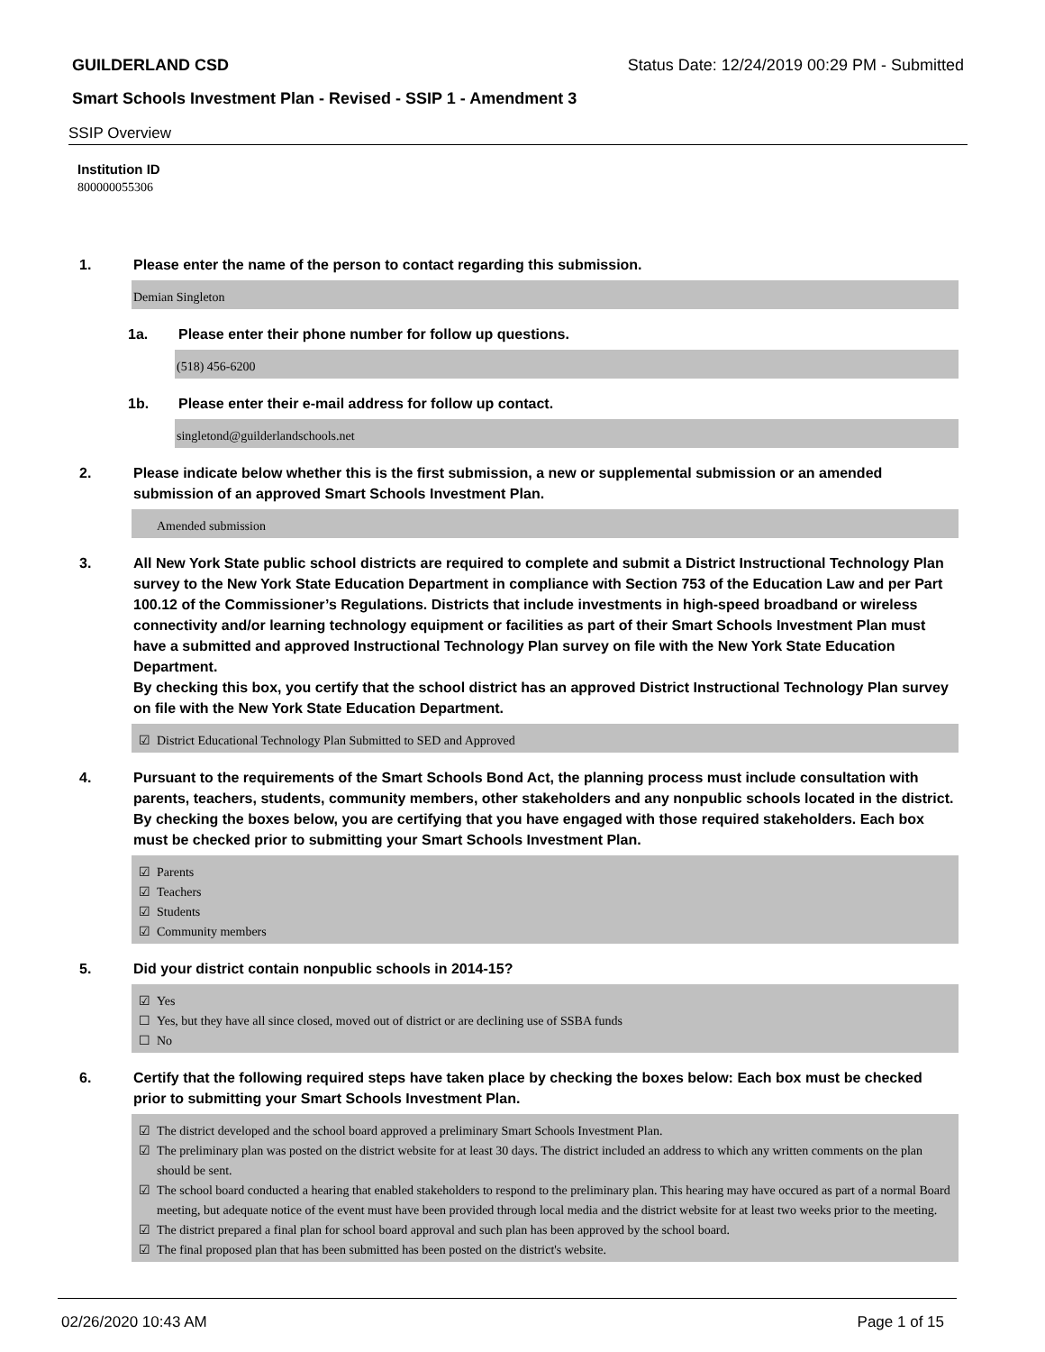GUILDERLAND CSD Status Date: 12/24/2019 00:29 PM - Submitted
Smart Schools Investment Plan - Revised - SSIP 1 - Amendment 3
SSIP Overview
Institution ID
800000055306
1. Please enter the name of the person to contact regarding this submission.
Demian Singleton
1a. Please enter their phone number for follow up questions.
(518) 456-6200
1b. Please enter their e-mail address for follow up contact.
singletond@guilderlandschools.net
2. Please indicate below whether this is the first submission, a new or supplemental submission or an amended submission of an approved Smart Schools Investment Plan.
Amended submission
3. All New York State public school districts are required to complete and submit a District Instructional Technology Plan survey to the New York State Education Department in compliance with Section 753 of the Education Law and per Part 100.12 of the Commissioner’s Regulations. Districts that include investments in high-speed broadband or wireless connectivity and/or learning technology equipment or facilities as part of their Smart Schools Investment Plan must have a submitted and approved Instructional Technology Plan survey on file with the New York State Education Department.
By checking this box, you certify that the school district has an approved District Instructional Technology Plan survey on file with the New York State Education Department.
☑ District Educational Technology Plan Submitted to SED and Approved
4. Pursuant to the requirements of the Smart Schools Bond Act, the planning process must include consultation with parents, teachers, students, community members, other stakeholders and any nonpublic schools located in the district.
By checking the boxes below, you are certifying that you have engaged with those required stakeholders. Each box must be checked prior to submitting your Smart Schools Investment Plan.
☑ Parents
☑ Teachers
☑ Students
☑ Community members
5. Did your district contain nonpublic schools in 2014-15?
☑ Yes
☐ Yes, but they have all since closed, moved out of district or are declining use of SSBA funds
☐ No
6. Certify that the following required steps have taken place by checking the boxes below: Each box must be checked prior to submitting your Smart Schools Investment Plan.
☑ The district developed and the school board approved a preliminary Smart Schools Investment Plan.
☑ The preliminary plan was posted on the district website for at least 30 days. The district included an address to which any written comments on the plan should be sent.
☑ The school board conducted a hearing that enabled stakeholders to respond to the preliminary plan. This hearing may have occured as part of a normal Board meeting, but adequate notice of the event must have been provided through local media and the district website for at least two weeks prior to the meeting.
☑ The district prepared a final plan for school board approval and such plan has been approved by the school board.
☑ The final proposed plan that has been submitted has been posted on the district's website.
02/26/2020 10:43 AM Page 1 of 15